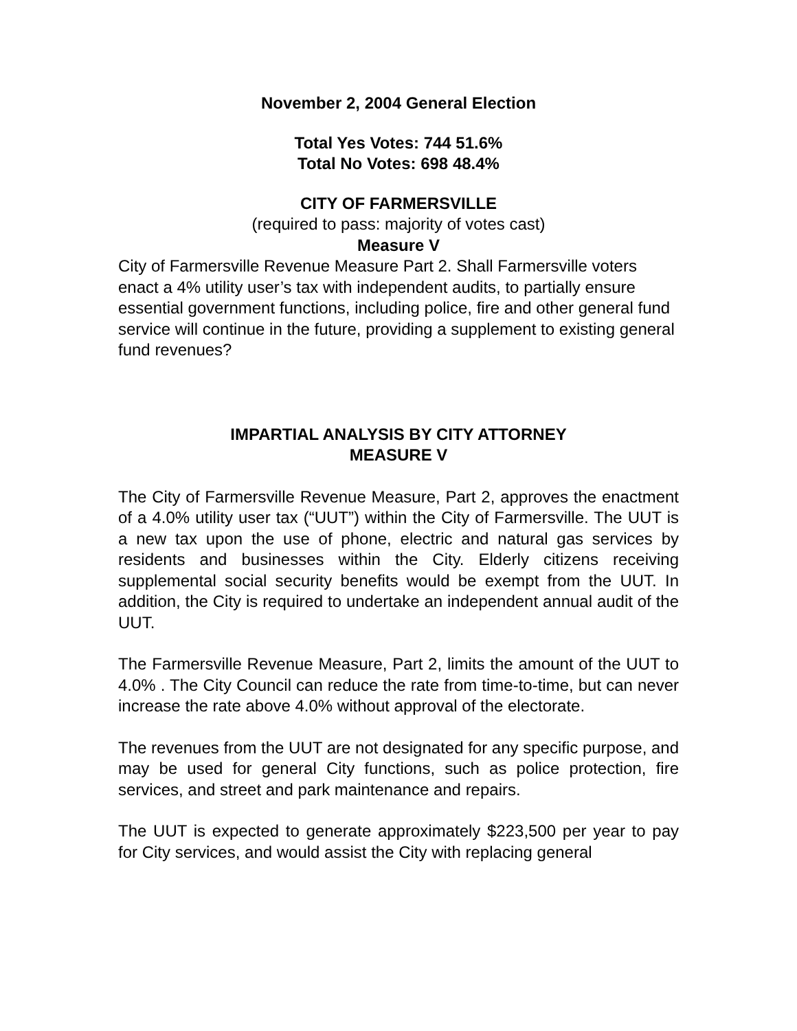November 2, 2004 General Election
Total Yes Votes: 744 51.6%
Total No Votes: 698 48.4%
CITY OF FARMERSVILLE
(required to pass: majority of votes cast)
Measure V
City of Farmersville Revenue Measure Part 2. Shall Farmersville voters enact a 4% utility user’s tax with independent audits, to partially ensure essential government functions, including police, fire and other general fund service will continue in the future, providing a supplement to existing general fund revenues?
IMPARTIAL ANALYSIS BY CITY ATTORNEY
MEASURE V
The City of Farmersville Revenue Measure, Part 2, approves the enactment of a 4.0% utility user tax (“UUT”) within the City of Farmersville. The UUT is a new tax upon the use of phone, electric and natural gas services by residents and businesses within the City. Elderly citizens receiving supplemental social security benefits would be exempt from the UUT. In addition, the City is required to undertake an independent annual audit of the UUT.
The Farmersville Revenue Measure, Part 2, limits the amount of the UUT to 4.0% . The City Council can reduce the rate from time-to-time, but can never increase the rate above 4.0% without approval of the electorate.
The revenues from the UUT are not designated for any specific purpose, and may be used for general City functions, such as police protection, fire services, and street and park maintenance and repairs.
The UUT is expected to generate approximately $223,500 per year to pay for City services, and would assist the City with replacing general